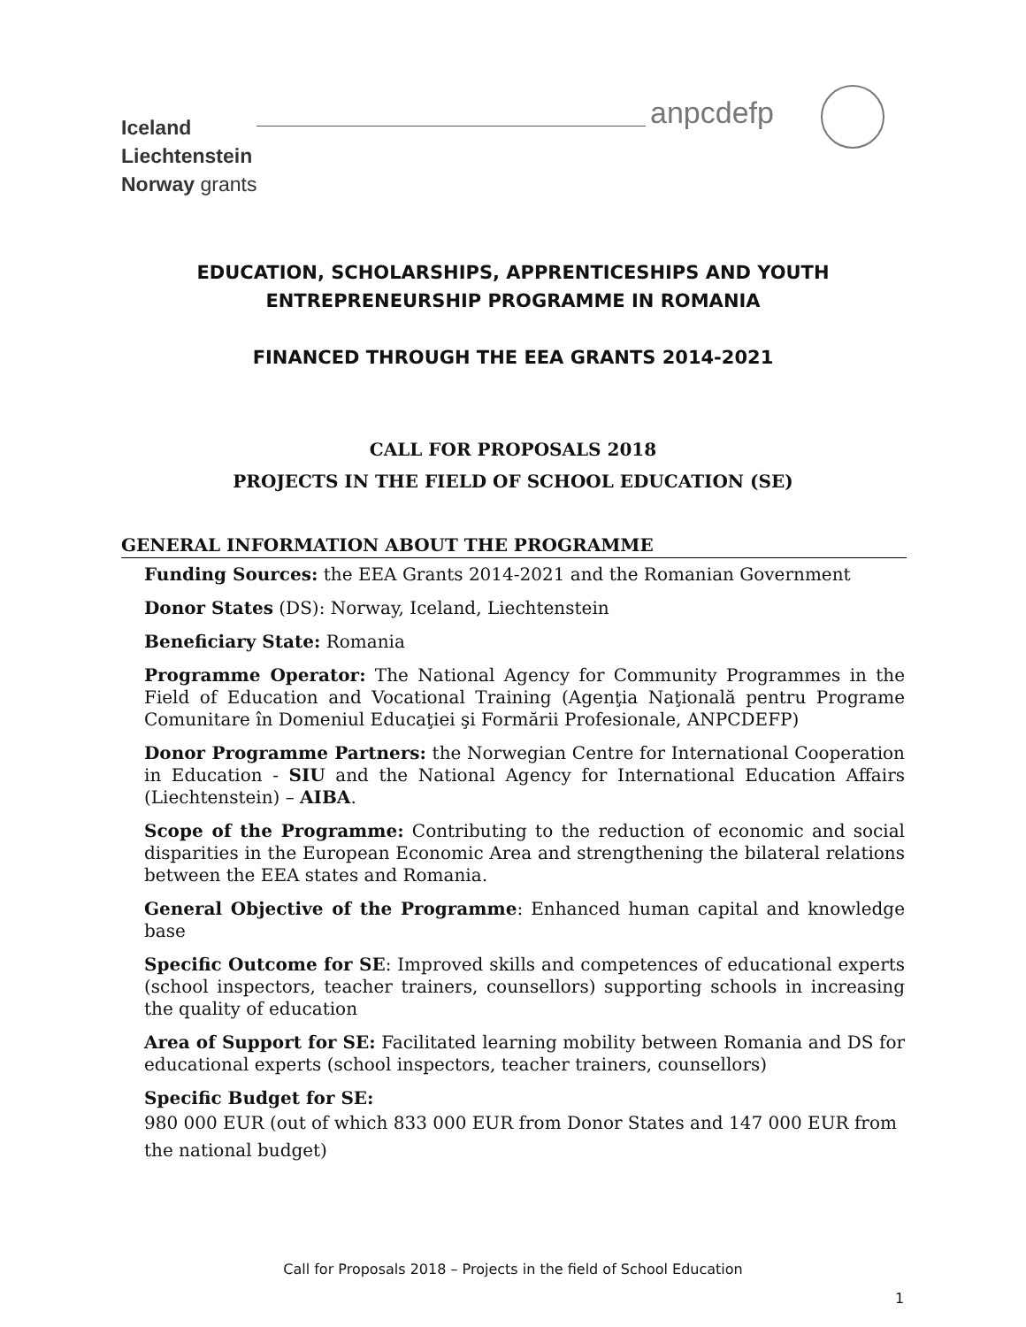Iceland
Liechtenstein
Norway grants
anpcdefp
EDUCATION, SCHOLARSHIPS, APPRENTICESHIPS AND YOUTH
ENTREPRENEURSHIP PROGRAMME IN ROMANIA
FINANCED THROUGH THE EEA GRANTS 2014-2021
CALL FOR PROPOSALS 2018
PROJECTS IN THE FIELD OF SCHOOL EDUCATION (SE)
GENERAL INFORMATION ABOUT THE PROGRAMME
Funding Sources: the EEA Grants 2014-2021 and the Romanian Government
Donor States (DS): Norway, Iceland, Liechtenstein
Beneficiary State: Romania
Programme Operator: The National Agency for Community Programmes in the Field of Education and Vocational Training (Agenţia Naţională pentru Programe Comunitare în Domeniul Educaţiei şi Formării Profesionale, ANPCDEFP)
Donor Programme Partners: the Norwegian Centre for International Cooperation in Education - SIU and the National Agency for International Education Affairs (Liechtenstein) – AIBA.
Scope of the Programme: Contributing to the reduction of economic and social disparities in the European Economic Area and strengthening the bilateral relations between the EEA states and Romania.
General Objective of the Programme: Enhanced human capital and knowledge base
Specific Outcome for SE: Improved skills and competences of educational experts (school inspectors, teacher trainers, counsellors) supporting schools in increasing the quality of education
Area of Support for SE: Facilitated learning mobility between Romania and DS for educational experts (school inspectors, teacher trainers, counsellors)
Specific Budget for SE:
980 000 EUR (out of which 833 000 EUR from Donor States and 147 000 EUR from the national budget)
Call for Proposals 2018 – Projects in the field of School Education
1